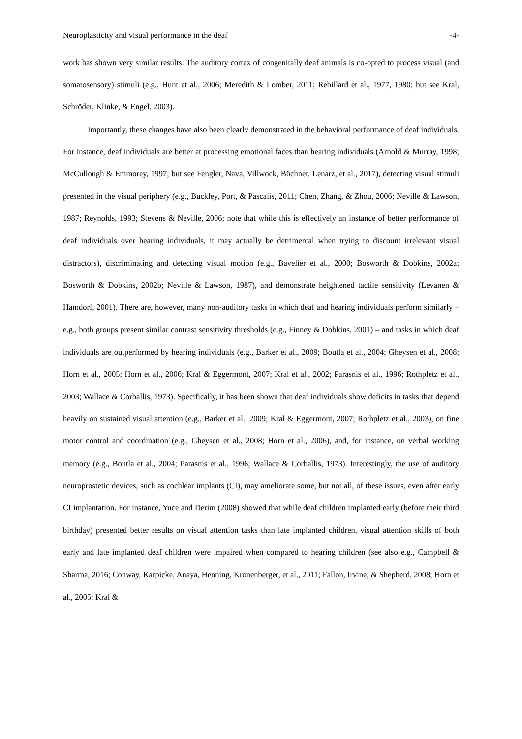Neuroplasticity and visual performance in the deaf -4-
work has shown very similar results. The auditory cortex of congenitally deaf animals is co-opted to process visual (and somatosensory) stimuli (e.g., Hunt et al., 2006; Meredith & Lomber, 2011; Rebillard et al., 1977, 1980; but see Kral, Schröder, Klinke, & Engel, 2003).
Importantly, these changes have also been clearly demonstrated in the behavioral performance of deaf individuals. For instance, deaf individuals are better at processing emotional faces than hearing individuals (Arnold & Murray, 1998; McCullough & Emmorey, 1997; but see Fengler, Nava, Villwock, Büchner, Lenarz, et al., 2017), detecting visual stimuli presented in the visual periphery (e.g., Buckley, Port, & Pascalis, 2011; Chen, Zhang, & Zhou, 2006; Neville & Lawson, 1987; Reynolds, 1993; Stevens & Neville, 2006; note that while this is effectively an instance of better performance of deaf individuals over hearing individuals, it may actually be detrimental when trying to discount irrelevant visual distractors), discriminating and detecting visual motion (e.g., Bavelier et al., 2000; Bosworth & Dobkins, 2002a; Bosworth & Dobkins, 2002b; Neville & Lawson, 1987), and demonstrate heightened tactile sensitivity (Levanen & Hamdorf, 2001). There are, however, many non-auditory tasks in which deaf and hearing individuals perform similarly – e.g., both groups present similar contrast sensitivity thresholds (e.g., Finney & Dobkins, 2001) – and tasks in which deaf individuals are outperformed by hearing individuals (e.g., Barker et al., 2009; Boutla et al., 2004; Gheysen et al., 2008; Horn et al., 2005; Horn et al., 2006; Kral & Eggermont, 2007; Kral et al., 2002; Parasnis et al., 1996; Rothpletz et al., 2003; Wallace & Corballis, 1973). Specifically, it has been shown that deaf individuals show deficits in tasks that depend heavily on sustained visual attention (e.g., Barker et al., 2009; Kral & Eggermont, 2007; Rothpletz et al., 2003), on fine motor control and coordination (e.g., Gheysen et al., 2008; Horn et al., 2006), and, for instance, on verbal working memory (e.g., Boutla et al., 2004; Parasnis et al., 1996; Wallace & Corballis, 1973). Interestingly, the use of auditory neuroprostetic devices, such as cochlear implants (CI), may ameliorate some, but not all, of these issues, even after early CI implantation. For instance, Yuce and Derim (2008) showed that while deaf children implanted early (before their third birthday) presented better results on visual attention tasks than late implanted children, visual attention skills of both early and late implanted deaf children were impaired when compared to hearing children (see also e.g., Campbell & Sharma, 2016; Conway, Karpicke, Anaya, Henning, Kronenberger, et al., 2011; Fallon, Irvine, & Shepherd, 2008; Horn et al., 2005; Kral &